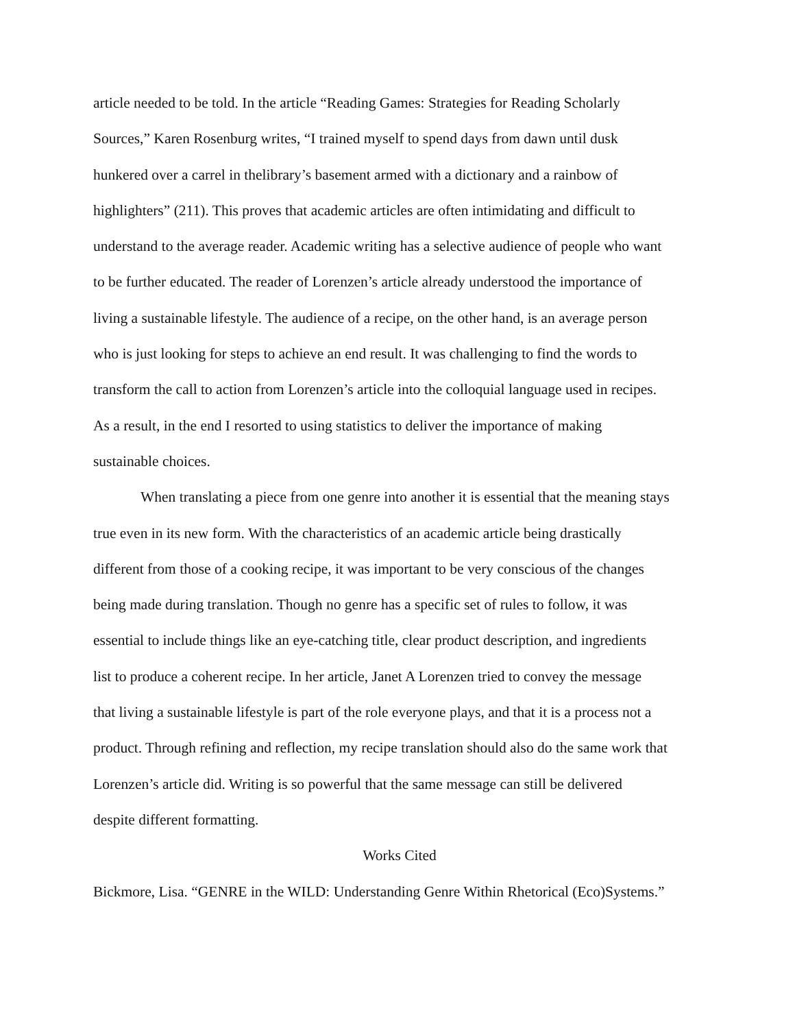article needed to be told. In the article “Reading Games: Strategies for Reading Scholarly
Sources,” Karen Rosenburg writes, “I trained myself to spend days from dawn until dusk
hunkered over a carrel in thelibrary’s basement armed with a dictionary and a rainbow of
highlighters” (211). This proves that academic articles are often intimidating and difficult to
understand to the average reader. Academic writing has a selective audience of people who want
to be further educated. The reader of Lorenzen’s article already understood the importance of
living a sustainable lifestyle. The audience of a recipe, on the other hand, is an average person
who is just looking for steps to achieve an end result. It was challenging to find the words to
transform the call to action from Lorenzen’s article into the colloquial language used in recipes.
As a result, in the end I resorted to using statistics to deliver the importance of making
sustainable choices.
When translating a piece from one genre into another it is essential that the meaning stays
true even in its new form. With the characteristics of an academic article being drastically
different from those of a cooking recipe, it was important to be very conscious of the changes
being made during translation. Though no genre has a specific set of rules to follow, it was
essential to include things like an eye-catching title, clear product description, and ingredients
list to produce a coherent recipe. In her article, Janet A Lorenzen tried to convey the message
that living a sustainable lifestyle is part of the role everyone plays, and that it is a process not a
product. Through refining and reflection, my recipe translation should also do the same work that
Lorenzen’s article did. Writing is so powerful that the same message can still be delivered
despite different formatting.
Works Cited
Bickmore, Lisa. “GENRE in the WILD: Understanding Genre Within Rhetorical (Eco)Systems.”